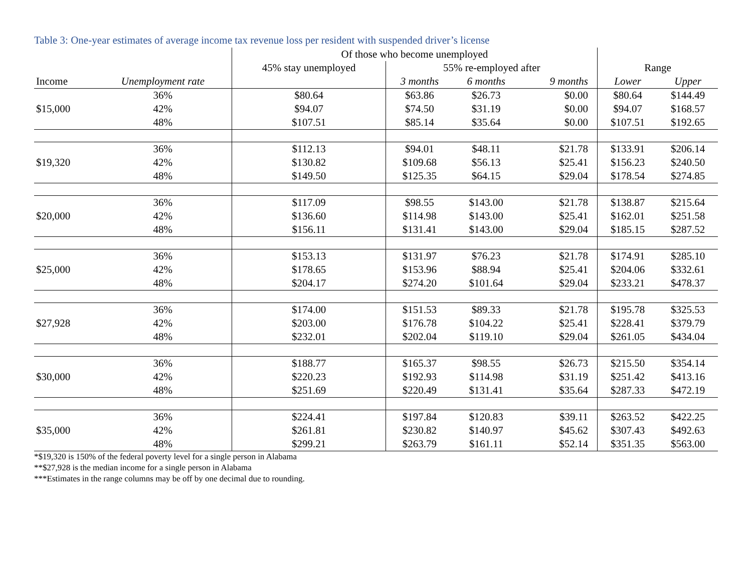Table 3: One-year estimates of average income tax revenue loss per resident with suspended driver’s license
| | | Of those who become unemployed | | | | | |
| --- | --- | --- | --- | --- | --- | --- | --- |
| | | 45% stay unemployed | 55% re-employed after | | | Range | |
| Income | Unemployment rate | | 3 months | 6 months | 9 months | Lower | Upper |
| | 36% | $80.64 | $63.86 | $26.73 | $0.00 | $80.64 | $144.49 |
| $15,000 | 42% | $94.07 | $74.50 | $31.19 | $0.00 | $94.07 | $168.57 |
| | 48% | $107.51 | $85.14 | $35.64 | $0.00 | $107.51 | $192.65 |
| | 36% | $112.13 | $94.01 | $48.11 | $21.78 | $133.91 | $206.14 |
| $19,320 | 42% | $130.82 | $109.68 | $56.13 | $25.41 | $156.23 | $240.50 |
| | 48% | $149.50 | $125.35 | $64.15 | $29.04 | $178.54 | $274.85 |
| | 36% | $117.09 | $98.55 | $143.00 | $21.78 | $138.87 | $215.64 |
| $20,000 | 42% | $136.60 | $114.98 | $143.00 | $25.41 | $162.01 | $251.58 |
| | 48% | $156.11 | $131.41 | $143.00 | $29.04 | $185.15 | $287.52 |
| | 36% | $153.13 | $131.97 | $76.23 | $21.78 | $174.91 | $285.10 |
| $25,000 | 42% | $178.65 | $153.96 | $88.94 | $25.41 | $204.06 | $332.61 |
| | 48% | $204.17 | $274.20 | $101.64 | $29.04 | $233.21 | $478.37 |
| | 36% | $174.00 | $151.53 | $89.33 | $21.78 | $195.78 | $325.53 |
| $27,928 | 42% | $203.00 | $176.78 | $104.22 | $25.41 | $228.41 | $379.79 |
| | 48% | $232.01 | $202.04 | $119.10 | $29.04 | $261.05 | $434.04 |
| | 36% | $188.77 | $165.37 | $98.55 | $26.73 | $215.50 | $354.14 |
| $30,000 | 42% | $220.23 | $192.93 | $114.98 | $31.19 | $251.42 | $413.16 |
| | 48% | $251.69 | $220.49 | $131.41 | $35.64 | $287.33 | $472.19 |
| | 36% | $224.41 | $197.84 | $120.83 | $39.11 | $263.52 | $422.25 |
| $35,000 | 42% | $261.81 | $230.82 | $140.97 | $45.62 | $307.43 | $492.63 |
| | 48% | $299.21 | $263.79 | $161.11 | $52.14 | $351.35 | $563.00 |
*$19,320 is 150% of the federal poverty level for a single person in Alabama
**$27,928 is the median income for a single person in Alabama
***Estimates in the range columns may be off by one decimal due to rounding.